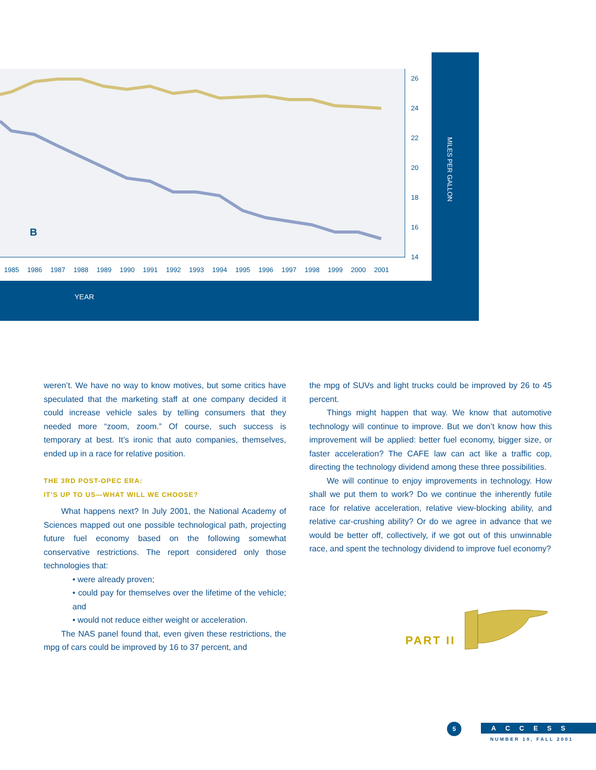B
26
24
22
20
18
16
14
1985
1986
1987
1988
1989
1990
1991
1992
1993
1994
1995
1996
1997
1998
1999
2000
2001
YEAR
MILES PER GALLON
weren’t. We have no way to know motives, but some critics have speculated that the marketing staff at one company decided it could increase vehicle sales by telling consumers that they needed more “zoom, zoom.” Of course, such success is temporary at best. It’s ironic that auto companies, themselves, ended up in a race for relative position.
THE 3RD POST-OPEC ERA:
IT’S UP TO US—WHAT WILL WE CHOOSE?
What happens next? In July 2001, the National Academy of Sciences mapped out one possible technological path, projecting future fuel economy based on the following somewhat conservative restrictions. The report considered only those technologies that:
• were already proven;
• could pay for themselves over the lifetime of the vehicle; and
• would not reduce either weight or acceleration.
The NAS panel found that, even given these restrictions, the mpg of cars could be improved by 16 to 37 percent, and
the mpg of SUVs and light trucks could be improved by 26 to 45 percent.
Things might happen that way. We know that automotive technology will continue to improve. But we don’t know how this improvement will be applied: better fuel economy, bigger size, or faster acceleration? The CAFE law can act like a traffic cop, directing the technology dividend among these three possibilities.
We will continue to enjoy improvements in technology. How shall we put them to work? Do we continue the inherently futile race for relative acceleration, relative view-blocking ability, and relative car-crushing ability? Or do we agree in advance that we would be better off, collectively, if we got out of this unwinnable race, and spent the technology dividend to improve fuel economy?
PART II
5
ACCESS
NUMBER 19, FALL 2001